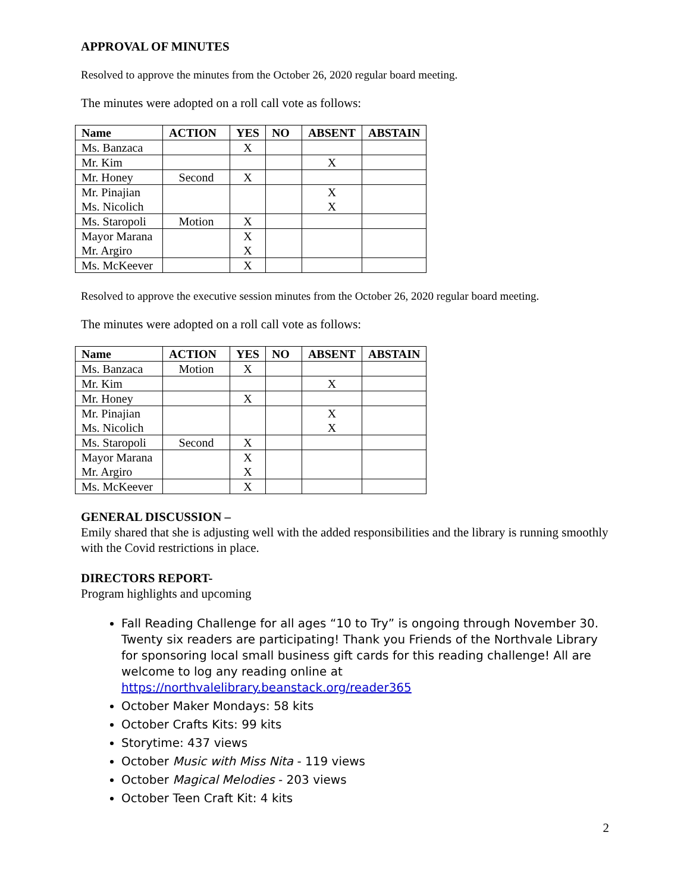APPROVAL OF MINUTES
Resolved to approve the minutes from the October 26, 2020 regular board meeting.
The minutes were adopted on a roll call vote as follows:
| Name | ACTION | YES | NO | ABSENT | ABSTAIN |
| --- | --- | --- | --- | --- | --- |
| Ms. Banzaca | | X | | | |
| Mr. Kim | | | | X | |
| Mr. Honey | Second | X | | | |
| Mr. Pinajian Ms. Nicolich | | | | X X | |
| Ms. Staropoli | Motion | X | | | |
| Mayor Marana Mr. Argiro | | X X | | | |
| Ms. McKeever | | X | | | |
Resolved to approve the executive session minutes from the October 26, 2020 regular board meeting.
The minutes were adopted on a roll call vote as follows:
| Name | ACTION | YES | NO | ABSENT | ABSTAIN |
| --- | --- | --- | --- | --- | --- |
| Ms. Banzaca | Motion | X | | | |
| Mr. Kim | | | | X | |
| Mr. Honey | | X | | | |
| Mr. Pinajian Ms. Nicolich | | | | X X | |
| Ms. Staropoli | Second | X | | | |
| Mayor Marana Mr. Argiro | | X X | | | |
| Ms. McKeever | | X | | | |
GENERAL DISCUSSION –
Emily shared that she is adjusting well with the added responsibilities and the library is running smoothly with the Covid restrictions in place.
DIRECTORS REPORT-
Program highlights and upcoming
Fall Reading Challenge for all ages “10 to Try” is ongoing through November 30. Twenty six readers are participating! Thank you Friends of the Northvale Library for sponsoring local small business gift cards for this reading challenge! All are welcome to log any reading online at https://northvalelibrary.beanstack.org/reader365
October Maker Mondays: 58 kits
October Crafts Kits: 99 kits
Storytime: 437 views
October Music with Miss Nita - 119 views
October Magical Melodies - 203 views
October Teen Craft Kit: 4 kits
2